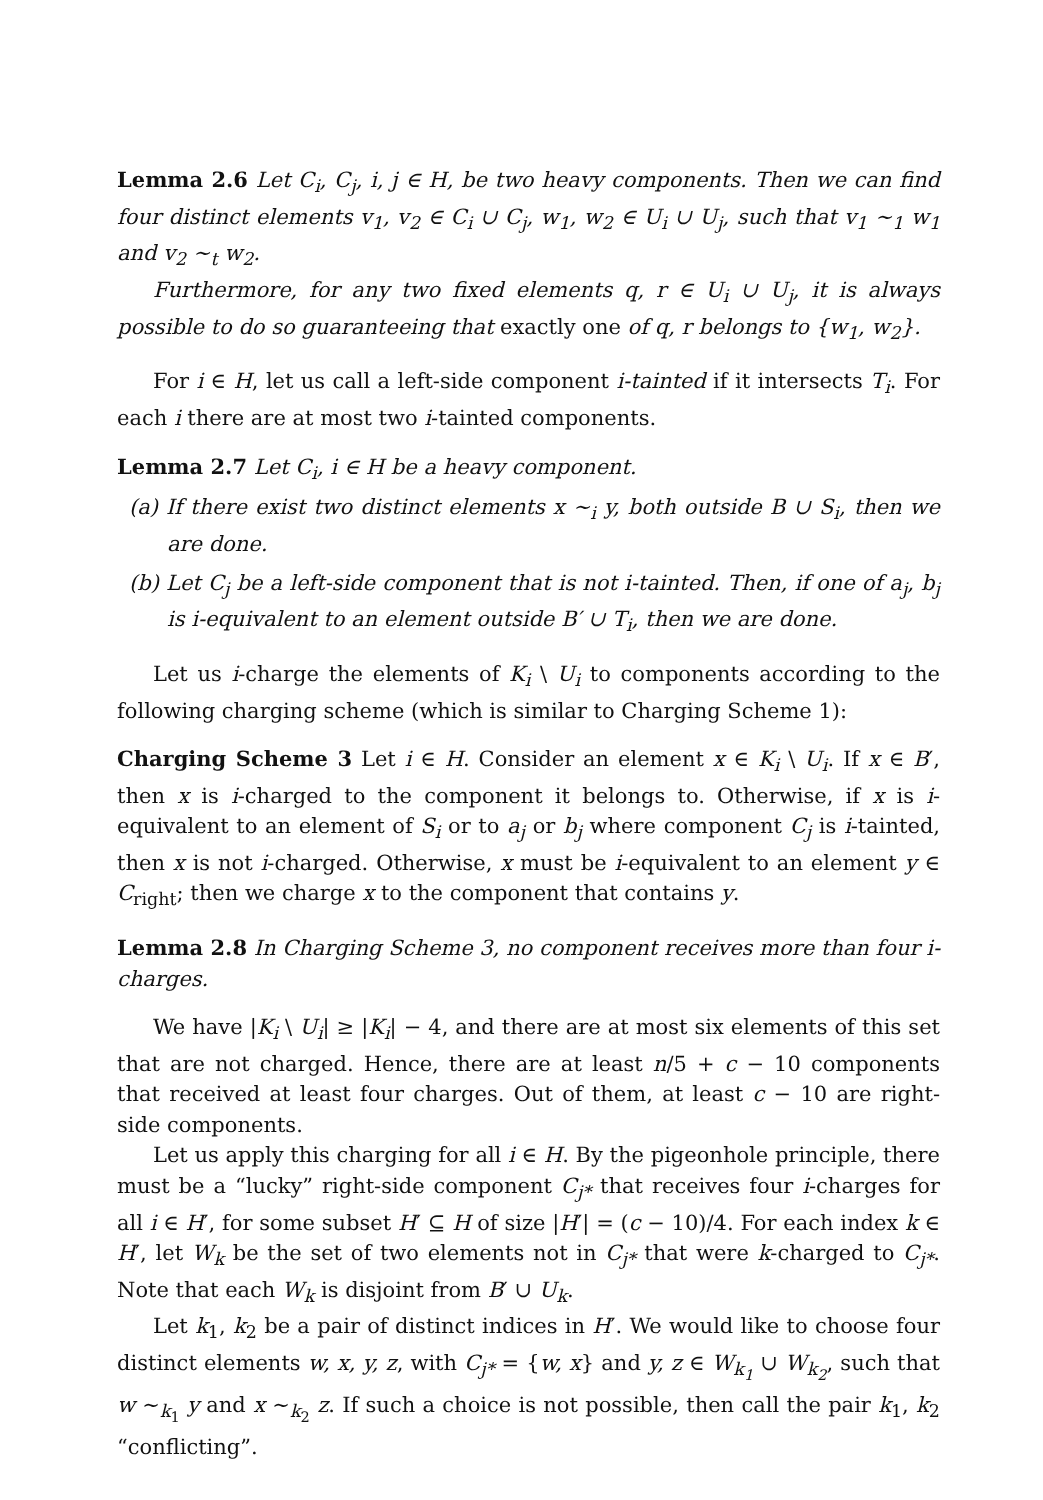Lemma 2.6 Let C<sub>i</sub>, C<sub>j</sub>, i, j ∈ H, be two heavy components. Then we can find four distinct elements v<sub>1</sub>, v<sub>2</sub> ∈ C<sub>i</sub> ∪ C<sub>j</sub>, w<sub>1</sub>, w<sub>2</sub> ∈ U<sub>i</sub> ∪ U<sub>j</sub>, such that v<sub>1</sub> ∼<sub>1</sub> w<sub>1</sub> and v<sub>2</sub> ∼<sub>t</sub> w<sub>2</sub>.
Furthermore, for any two fixed elements q, r ∈ U<sub>i</sub> ∪ U<sub>j</sub>, it is always possible to do so guaranteeing that exactly one of q, r belongs to {w<sub>1</sub>, w<sub>2</sub>}.
For i ∈ H, let us call a left-side component i-tainted if it intersects T<sub>i</sub>. For each i there are at most two i-tainted components.
Lemma 2.7 Let C<sub>i</sub>, i ∈ H be a heavy component.
(a) If there exist two distinct elements x ∼<sub>i</sub> y, both outside B ∪ S<sub>i</sub>, then we are done.
(b) Let C<sub>j</sub> be a left-side component that is not i-tainted. Then, if one of a<sub>j</sub>, b<sub>j</sub> is i-equivalent to an element outside B′ ∪ T<sub>i</sub>, then we are done.
Let us i-charge the elements of K<sub>i</sub> \ U<sub>i</sub> to components according to the following charging scheme (which is similar to Charging Scheme 1):
Charging Scheme 3 Let i ∈ H. Consider an element x ∈ K<sub>i</sub> \ U<sub>i</sub>. If x ∈ B′, then x is i-charged to the component it belongs to. Otherwise, if x is i-equivalent to an element of S<sub>i</sub> or to a<sub>j</sub> or b<sub>j</sub> where component C<sub>j</sub> is i-tainted, then x is not i-charged. Otherwise, x must be i-equivalent to an element y ∈ C<sub>right</sub>; then we charge x to the component that contains y.
Lemma 2.8 In Charging Scheme 3, no component receives more than four i-charges.
We have |K<sub>i</sub> \ U<sub>i</sub>| ≥ |K<sub>i</sub>| − 4, and there are at most six elements of this set that are not charged. Hence, there are at least n/5 + c − 10 components that received at least four charges. Out of them, at least c − 10 are right-side components.
Let us apply this charging for all i ∈ H. By the pigeonhole principle, there must be a “lucky” right-side component C<sub>j*</sub> that receives four i-charges for all i ∈ H′, for some subset H′ ⊆ H of size |H′| = (c − 10)/4. For each index k ∈ H′, let W<sub>k</sub> be the set of two elements not in C<sub>j*</sub> that were k-charged to C<sub>j*</sub>. Note that each W<sub>k</sub> is disjoint from B′ ∪ U<sub>k</sub>.
Let k<sub>1</sub>, k<sub>2</sub> be a pair of distinct indices in H′. We would like to choose four distinct elements w, x, y, z, with C<sub>j*</sub> = {w, x} and y, z ∈ W<sub>k<sub>1</sub></sub> ∪ W<sub>k<sub>2</sub></sub>, such that w ∼<sub>k<sub>1</sub></sub> y and x ∼<sub>k<sub>2</sub></sub> z. If such a choice is not possible, then call the pair k<sub>1</sub>, k<sub>2</sub> “conflicting”.